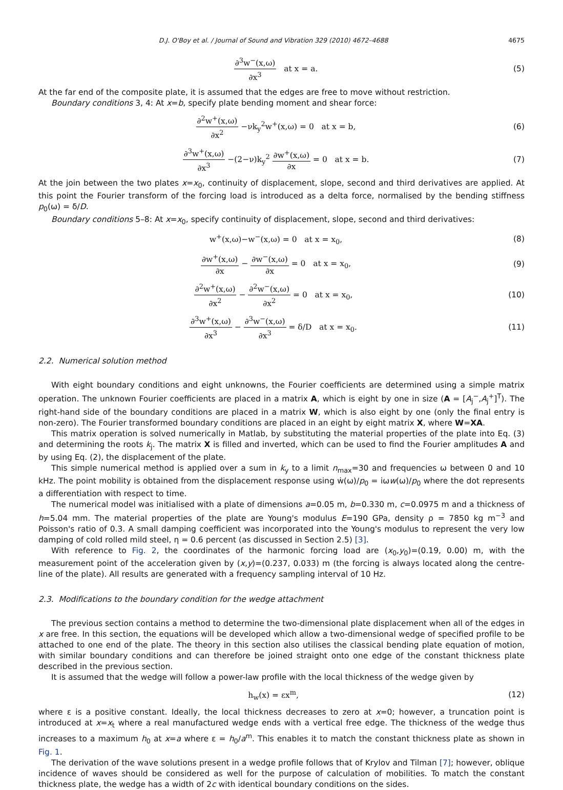D.J. O'Boy et al. / Journal of Sound and Vibration 329 (2010) 4672–4688 4675
∂<sup>3</sup>w<sup>−</sup>(x,ω) ∂x<sup>3</sup> at x = a. (5)
At the far end of the composite plate, it is assumed that the edges are free to move without restriction.
Boundary conditions 3, 4: At x=b, specify plate bending moment and shear force:
∂<sup>2</sup>w<sup>+</sup>(x,ω) ∂x<sup>2</sup> −νk<sub>y</sub><sup>2</sup>w<sup>+</sup>(x,ω) = 0 at x = b,
(6)
∂<sup>3</sup>w<sup>+</sup>(x,ω) ∂x<sup>3</sup> −(2−ν)k<sub>y</sub><sup>2</sup> ∂w<sup>+</sup>(x,ω) ∂x = 0 at x = b.
(7)
At the join between the two plates x=x<sub>0</sub>, continuity of displacement, slope, second and third derivatives are applied. At this point the Fourier transform of the forcing load is introduced as a delta force, normalised by the bending stiffness p<sub>0</sub>(ω) = δ/D.
Boundary conditions 5–8: At x=x<sub>0</sub>, specify continuity of displacement, slope, second and third derivatives:
w<sup>+</sup>(x,ω)−w<sup>−</sup>(x,ω) = 0 at x = x<sub>0</sub>,
(8)
∂w<sup>+</sup>(x,ω) ∂x − ∂w<sup>−</sup>(x,ω) ∂x = 0 at x = x<sub>0</sub>,
(9)
∂<sup>2</sup>w<sup>+</sup>(x,ω) ∂x<sup>2</sup> − ∂<sup>2</sup>w<sup>−</sup>(x,ω) ∂x<sup>2</sup> = 0 at x = x<sub>0</sub>,
(10)
∂<sup>3</sup>w<sup>+</sup>(x,ω) ∂x<sup>3</sup> − ∂<sup>3</sup>w<sup>−</sup>(x,ω) ∂x<sup>3</sup> = δ/D at x = x<sub>0</sub>.
(11)
2.2. Numerical solution method
With eight boundary conditions and eight unknowns, the Fourier coefficients are determined using a simple matrix operation. The unknown Fourier coefficients are placed in a matrix A, which is eight by one in size (A = [A<sub>j</sub><sup>−</sup>,A<sub>j</sub><sup>+</sup>]<sup>T</sup>). The right-hand side of the boundary conditions are placed in a matrix W, which is also eight by one (only the final entry is non-zero). The Fourier transformed boundary conditions are placed in an eight by eight matrix X, where W=XA.
This matrix operation is solved numerically in Matlab, by substituting the material properties of the plate into Eq. (3) and determining the roots k<sub>j</sub>. The matrix X is filled and inverted, which can be used to find the Fourier amplitudes A and by using Eq. (2), the displacement of the plate.
This simple numerical method is applied over a sum in k<sub>y</sub> to a limit n<sub>max</sub>=30 and frequencies ω between 0 and 10 kHz. The point mobility is obtained from the displacement response using ẇ(ω)/p<sub>0</sub> = iωw(ω)/p<sub>0</sub> where the dot represents a differentiation with respect to time.
The numerical model was initialised with a plate of dimensions a=0.05 m, b=0.330 m, c=0.0975 m and a thickness of h=5.04 mm. The material properties of the plate are Young's modulus E=190 GPa, density ρ = 7850 kg m<sup>−3</sup> and Poisson's ratio of 0.3. A small damping coefficient was incorporated into the Young's modulus to represent the very low damping of cold rolled mild steel, η = 0.6 percent (as discussed in Section 2.5) [3].
With reference to Fig. 2, the coordinates of the harmonic forcing load are (x<sub>0</sub>,y<sub>0</sub>)=(0.19, 0.00) m, with the measurement point of the acceleration given by (x,y)=(0.237, 0.033) m (the forcing is always located along the centre-line of the plate). All results are generated with a frequency sampling interval of 10 Hz.
2.3. Modifications to the boundary condition for the wedge attachment
The previous section contains a method to determine the two-dimensional plate displacement when all of the edges in x are free. In this section, the equations will be developed which allow a two-dimensional wedge of specified profile to be attached to one end of the plate. The theory in this section also utilises the classical bending plate equation of motion, with similar boundary conditions and can therefore be joined straight onto one edge of the constant thickness plate described in the previous section.
It is assumed that the wedge will follow a power-law profile with the local thickness of the wedge given by
h<sub>w</sub>(x) = εx<sup>m</sup>, (12)
where ε is a positive constant. Ideally, the local thickness decreases to zero at x=0; however, a truncation point is introduced at x=x<sub>t</sub> where a real manufactured wedge ends with a vertical free edge. The thickness of the wedge thus increases to a maximum h<sub>0</sub> at x=a where ε = h<sub>0</sub>/a<sup>m</sup>. This enables it to match the constant thickness plate as shown in Fig. 1.
The derivation of the wave solutions present in a wedge profile follows that of Krylov and Tilman [7]; however, oblique incidence of waves should be considered as well for the purpose of calculation of mobilities. To match the constant thickness plate, the wedge has a width of 2c with identical boundary conditions on the sides.